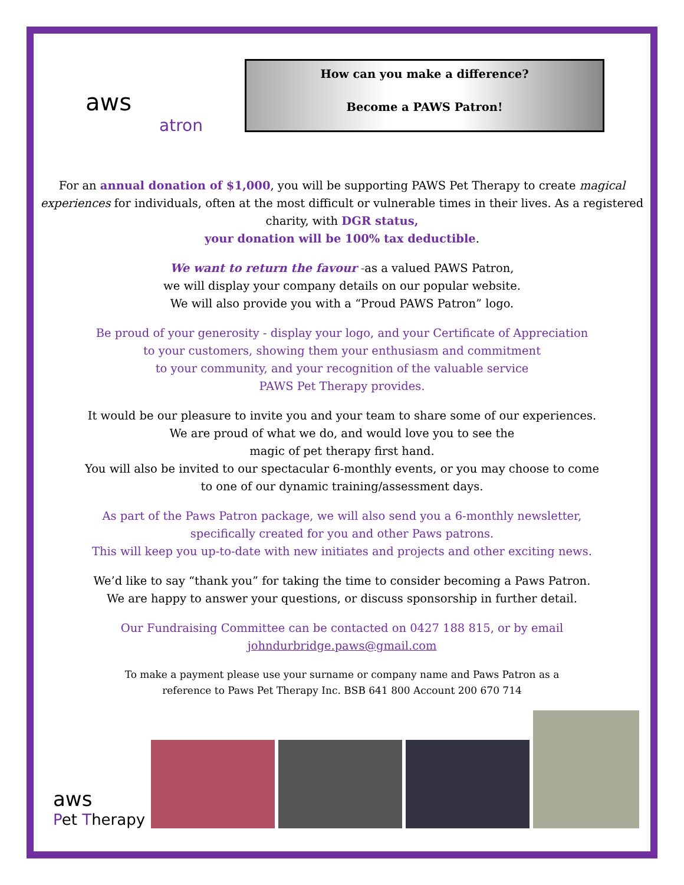aws
atron
How can you make a difference?
Become a PAWS Patron!
For an annual donation of $1,000, you will be supporting PAWS Pet Therapy to create magical experiences for individuals, often at the most difficult or vulnerable times in their lives. As a registered charity, with DGR status,
your donation will be 100% tax deductible.
We want to return the favour -as a valued PAWS Patron,
we will display your company details on our popular website.
We will also provide you with a “Proud PAWS Patron” logo.
Be proud of your generosity - display your logo, and your Certificate of Appreciation
to your customers, showing them your enthusiasm and commitment
to your community, and your recognition of the valuable service
PAWS Pet Therapy provides.
It would be our pleasure to invite you and your team to share some of our experiences.
We are proud of what we do, and would love you to see the
magic of pet therapy first hand.
You will also be invited to our spectacular 6-monthly events, or you may choose to come
to one of our dynamic training/assessment days.
As part of the Paws Patron package, we will also send you a 6-monthly newsletter,
specifically created for you and other Paws patrons.
This will keep you up-to-date with new initiates and projects and other exciting news.
We’d like to say “thank you” for taking the time to consider becoming a Paws Patron.
We are happy to answer your questions, or discuss sponsorship in further detail.
Our Fundraising Committee can be contacted on 0427 188 815, or by email
johndurbridge.paws@gmail.com
To make a payment please use your surname or company name and Paws Patron as a
reference to Paws Pet Therapy Inc. BSB 641 800 Account 200 670 714
aws
Pet Therapy